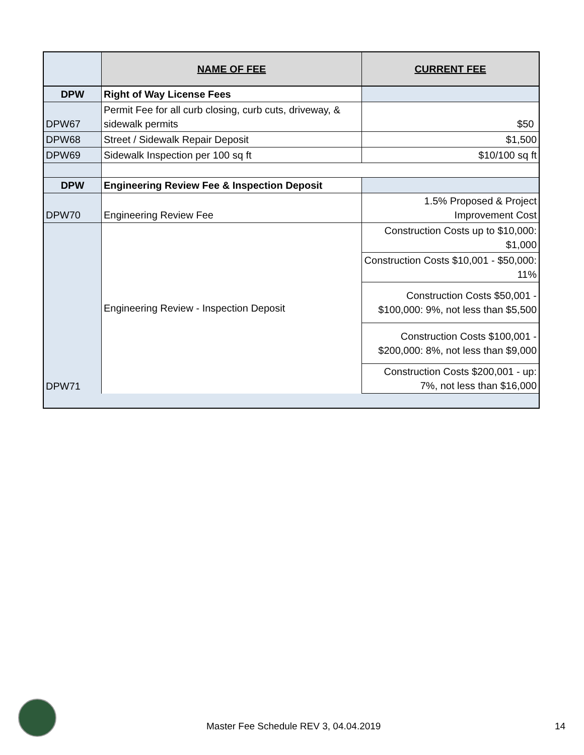| | NAME OF FEE | CURRENT FEE |
| --- | --- | --- |
| DPW | Right of Way License Fees | |
| DPW67 | Permit Fee for all curb closing, curb cuts, driveway, & sidewalk permits | $50 |
| DPW68 | Street / Sidewalk Repair Deposit | $1,500 |
| DPW69 | Sidewalk Inspection per 100 sq ft | $10/100 sq ft |
| DPW | Engineering Review Fee & Inspection Deposit | |
| DPW70 | Engineering Review Fee | 1.5% Proposed & Project Improvement Cost |
| DPW71 | Engineering Review - Inspection Deposit | Construction Costs up to $10,000: $1,000 |
| | | Construction Costs $10,001 - $50,000: 11% |
| | | Construction Costs $50,001 - $100,000: 9%, not less than $5,500 |
| | | Construction Costs $100,001 - $200,000: 8%, not less than $9,000 |
| | | Construction Costs $200,001 - up: 7%, not less than $16,000 |
Master Fee Schedule REV 3, 04.04.2019
14